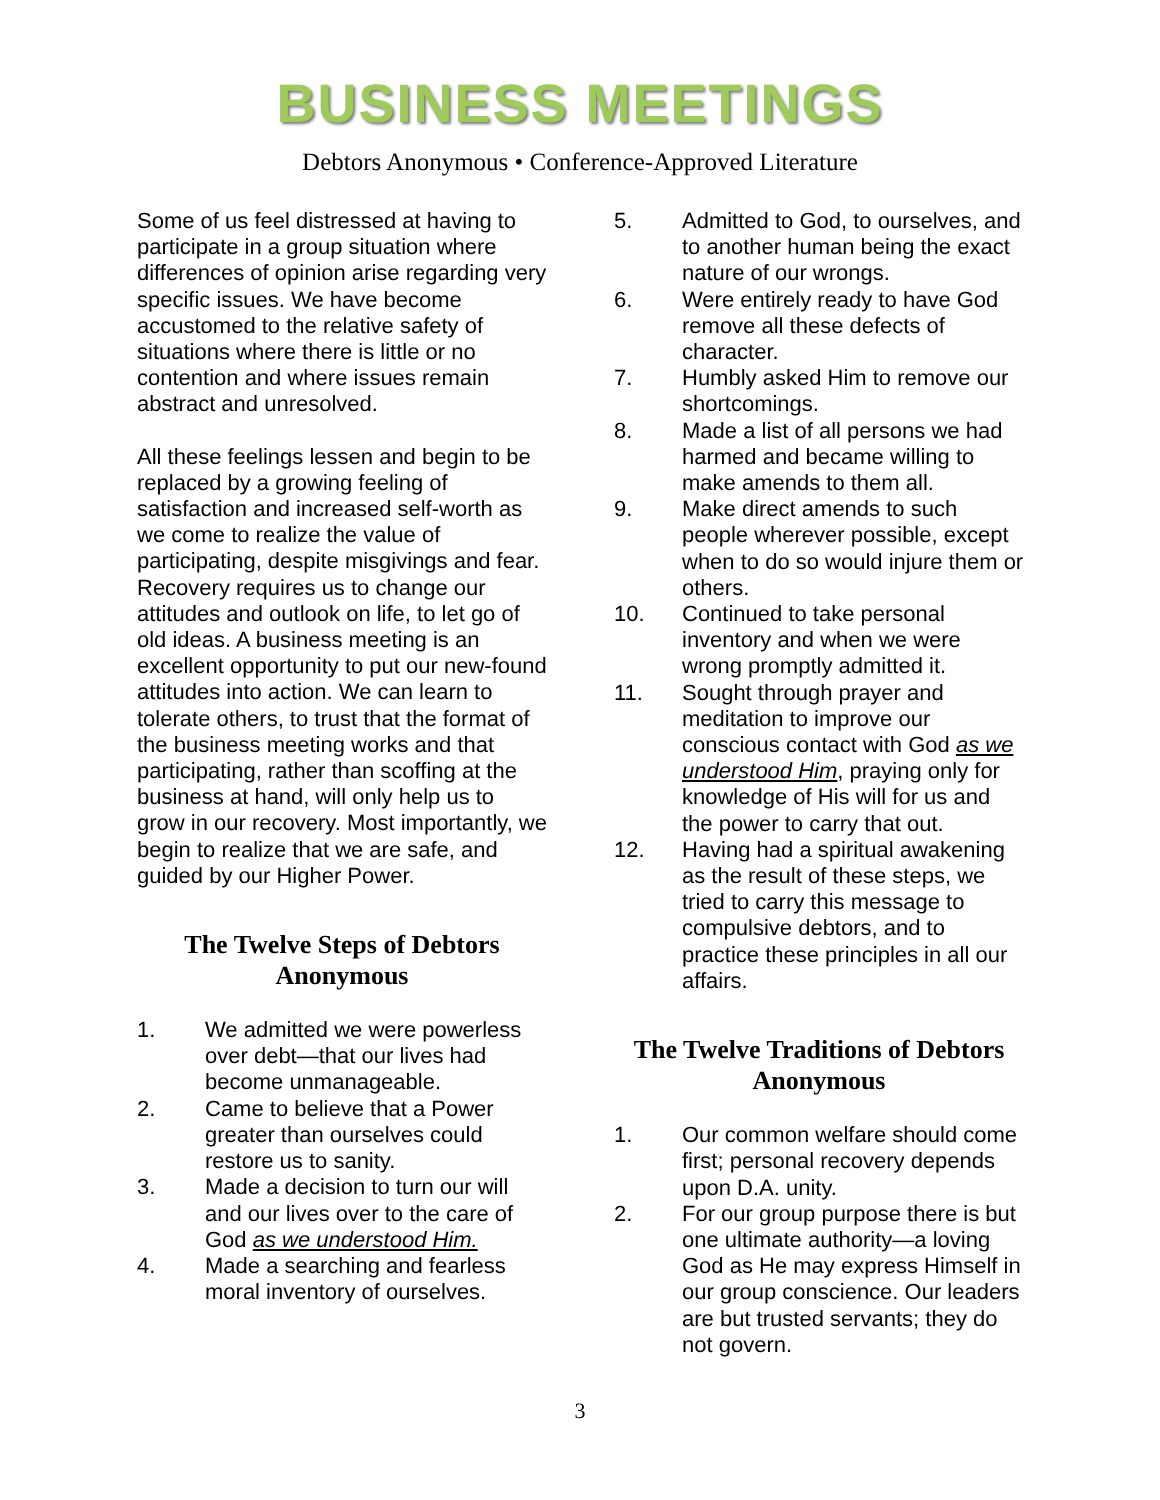BUSINESS MEETINGS
Debtors Anonymous • Conference-Approved Literature
Some of us feel distressed at having to participate in a group situation where differences of opinion arise regarding very specific issues. We have become accustomed to the relative safety of situations where there is little or no contention and where issues remain abstract and unresolved.
All these feelings lessen and begin to be replaced by a growing feeling of satisfaction and increased self-worth as we come to realize the value of participating, despite misgivings and fear. Recovery requires us to change our attitudes and outlook on life, to let go of old ideas. A business meeting is an excellent opportunity to put our new-found attitudes into action. We can learn to tolerate others, to trust that the format of the business meeting works and that participating, rather than scoffing at the business at hand, will only help us to grow in our recovery. Most importantly, we begin to realize that we are safe, and guided by our Higher Power.
The Twelve Steps of Debtors Anonymous
1. We admitted we were powerless over debt—that our lives had become unmanageable.
2. Came to believe that a Power greater than ourselves could restore us to sanity.
3. Made a decision to turn our will and our lives over to the care of God as we understood Him.
4. Made a searching and fearless moral inventory of ourselves.
5. Admitted to God, to ourselves, and to another human being the exact nature of our wrongs.
6. Were entirely ready to have God remove all these defects of character.
7. Humbly asked Him to remove our shortcomings.
8. Made a list of all persons we had harmed and became willing to make amends to them all.
9. Make direct amends to such people wherever possible, except when to do so would injure them or others.
10. Continued to take personal inventory and when we were wrong promptly admitted it.
11. Sought through prayer and meditation to improve our conscious contact with God as we understood Him, praying only for knowledge of His will for us and the power to carry that out.
12. Having had a spiritual awakening as the result of these steps, we tried to carry this message to compulsive debtors, and to practice these principles in all our affairs.
The Twelve Traditions of Debtors Anonymous
1. Our common welfare should come first; personal recovery depends upon D.A. unity.
2. For our group purpose there is but one ultimate authority—a loving God as He may express Himself in our group conscience. Our leaders are but trusted servants; they do not govern.
3